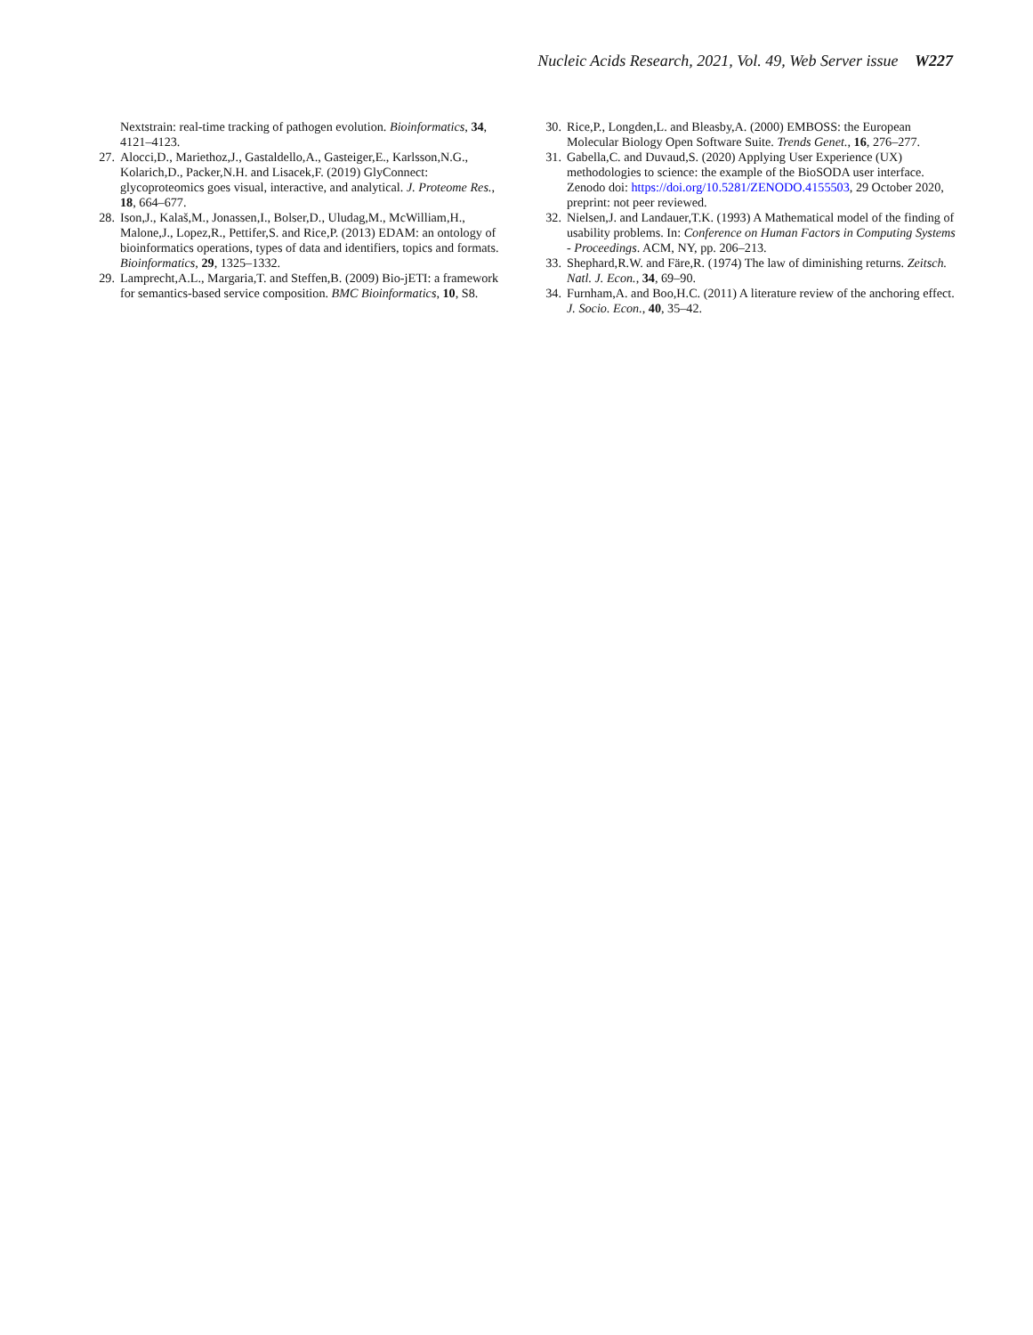Nucleic Acids Research, 2021, Vol. 49, Web Server issue W227
Nextstrain: real-time tracking of pathogen evolution. Bioinformatics, 34, 4121–4123.
27. Alocci,D., Mariethoz,J., Gastaldello,A., Gasteiger,E., Karlsson,N.G., Kolarich,D., Packer,N.H. and Lisacek,F. (2019) GlyConnect: glycoproteomics goes visual, interactive, and analytical. J. Proteome Res., 18, 664–677.
28. Ison,J., Kalaš,M., Jonassen,I., Bolser,D., Uludag,M., McWilliam,H., Malone,J., Lopez,R., Pettifer,S. and Rice,P. (2013) EDAM: an ontology of bioinformatics operations, types of data and identifiers, topics and formats. Bioinformatics, 29, 1325–1332.
29. Lamprecht,A.L., Margaria,T. and Steffen,B. (2009) Bio-jETI: a framework for semantics-based service composition. BMC Bioinformatics, 10, S8.
30. Rice,P., Longden,L. and Bleasby,A. (2000) EMBOSS: the European Molecular Biology Open Software Suite. Trends Genet., 16, 276–277.
31. Gabella,C. and Duvaud,S. (2020) Applying User Experience (UX) methodologies to science: the example of the BioSODA user interface. Zenodo doi: https://doi.org/10.5281/ZENODO.4155503, 29 October 2020, preprint: not peer reviewed.
32. Nielsen,J. and Landauer,T.K. (1993) A Mathematical model of the finding of usability problems. In: Conference on Human Factors in Computing Systems - Proceedings. ACM, NY, pp. 206–213.
33. Shephard,R.W. and Färe,R. (1974) The law of diminishing returns. Zeitsch. Natl. J. Econ., 34, 69–90.
34. Furnham,A. and Boo,H.C. (2011) A literature review of the anchoring effect. J. Socio. Econ., 40, 35–42.